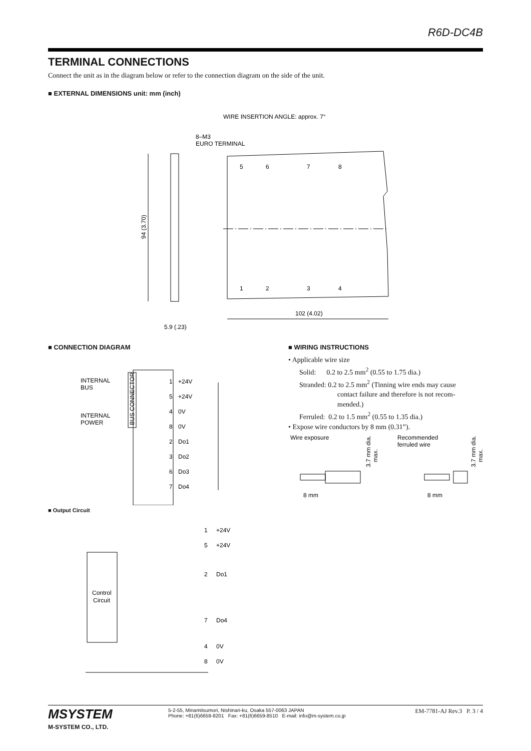R6D-DC4B
TERMINAL CONNECTIONS
Connect the unit as in the diagram below or refer to the connection diagram on the side of the unit.
■ EXTERNAL DIMENSIONS unit: mm (inch)
WIRE INSERTION ANGLE: approx. 7°
8–M3
EURO TERMINAL
94 (3.70)
5.9 (.23)
5
6
7
8
1
2
3
4
102 (4.02)
■ CONNECTION DIAGRAM
INTERNAL
BUS
INTERNAL
POWER
BUS CONNECTOR
1
+24V
5
+24V
4
0V
8
0V
2
Do1
3
Do2
6
Do3
7
Do4
■ Output Circuit
Control
Circuit
1
+24V
5
+24V
2
Do1
7
Do4
4
0V
8
0V
■ WIRING INSTRUCTIONS
• Applicable wire size
Solid: 0.2 to 2.5 mm<sup>2</sup> (0.55 to 1.75 dia.)
Stranded: 0.2 to 2.5 mm<sup>2</sup> (Tinning wire ends may cause
contact failure and therefore is not recom-
mended.)
Ferruled: 0.2 to 1.5 mm<sup>2</sup> (0.55 to 1.35 dia.)
• Expose wire conductors by 8 mm (0.31”).
Wire exposure
Recommended
ferruled wire
3.7 mm dia.
max.
3.7 mm dia.
max.
8 mm
8 mm
MSYSTEM
M-SYSTEM CO., LTD.
5-2-55, Minamitsumori, Nishinari-ku, Osaka 557-0063 JAPAN
Phone: +81(6)6659-8201 Fax: +81(6)6659-8510 E-mail: info@m-system.co.jp
EM-7781-AJ Rev.3 P. 3 / 4